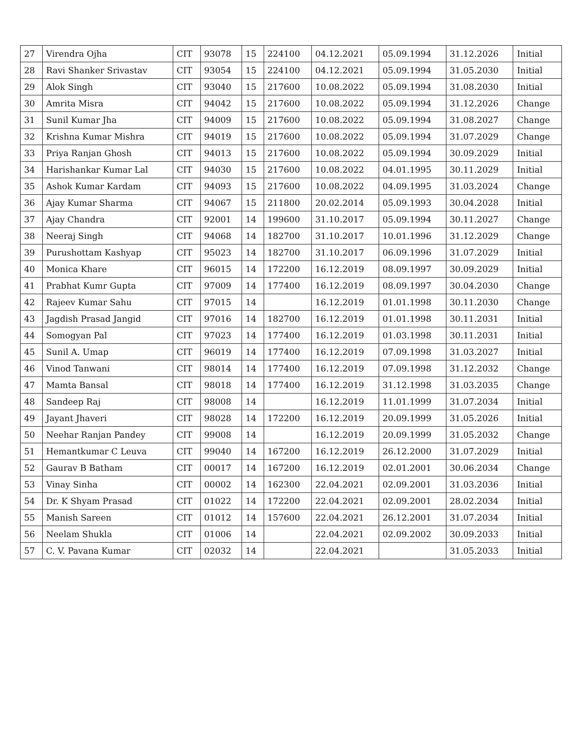| 27 | Virendra Ojha | CIT | 93078 | 15 | 224100 | 04.12.2021 | 05.09.1994 | 31.12.2026 | Initial |
| 28 | Ravi Shanker Srivastav | CIT | 93054 | 15 | 224100 | 04.12.2021 | 05.09.1994 | 31.05.2030 | Initial |
| 29 | Alok Singh | CIT | 93040 | 15 | 217600 | 10.08.2022 | 05.09.1994 | 31.08.2030 | Initial |
| 30 | Amrita Misra | CIT | 94042 | 15 | 217600 | 10.08.2022 | 05.09.1994 | 31.12.2026 | Change |
| 31 | Sunil Kumar Jha | CIT | 94009 | 15 | 217600 | 10.08.2022 | 05.09.1994 | 31.08.2027 | Change |
| 32 | Krishna Kumar Mishra | CIT | 94019 | 15 | 217600 | 10.08.2022 | 05.09.1994 | 31.07.2029 | Change |
| 33 | Priya Ranjan Ghosh | CIT | 94013 | 15 | 217600 | 10.08.2022 | 05.09.1994 | 30.09.2029 | Initial |
| 34 | Harishankar Kumar Lal | CIT | 94030 | 15 | 217600 | 10.08.2022 | 04.01.1995 | 30.11.2029 | Initial |
| 35 | Ashok Kumar Kardam | CIT | 94093 | 15 | 217600 | 10.08.2022 | 04.09.1995 | 31.03.2024 | Change |
| 36 | Ajay Kumar Sharma | CIT | 94067 | 15 | 211800 | 20.02.2014 | 05.09.1993 | 30.04.2028 | Initial |
| 37 | Ajay Chandra | CIT | 92001 | 14 | 199600 | 31.10.2017 | 05.09.1994 | 30.11.2027 | Change |
| 38 | Neeraj Singh | CIT | 94068 | 14 | 182700 | 31.10.2017 | 10.01.1996 | 31.12.2029 | Change |
| 39 | Purushottam Kashyap | CIT | 95023 | 14 | 182700 | 31.10.2017 | 06.09.1996 | 31.07.2029 | Initial |
| 40 | Monica Khare | CIT | 96015 | 14 | 172200 | 16.12.2019 | 08.09.1997 | 30.09.2029 | Initial |
| 41 | Prabhat Kumr Gupta | CIT | 97009 | 14 | 177400 | 16.12.2019 | 08.09.1997 | 30.04.2030 | Change |
| 42 | Rajeev Kumar Sahu | CIT | 97015 | 14 | | 16.12.2019 | 01.01.1998 | 30.11.2030 | Change |
| 43 | Jagdish Prasad Jangid | CIT | 97016 | 14 | 182700 | 16.12.2019 | 01.01.1998 | 30.11.2031 | Initial |
| 44 | Somogyan Pal | CIT | 97023 | 14 | 177400 | 16.12.2019 | 01.03.1998 | 30.11.2031 | Initial |
| 45 | Sunil A. Umap | CIT | 96019 | 14 | 177400 | 16.12.2019 | 07.09.1998 | 31.03.2027 | Initial |
| 46 | Vinod Tanwani | CIT | 98014 | 14 | 177400 | 16.12.2019 | 07.09.1998 | 31.12.2032 | Change |
| 47 | Mamta Bansal | CIT | 98018 | 14 | 177400 | 16.12.2019 | 31.12.1998 | 31.03.2035 | Change |
| 48 | Sandeep Raj | CIT | 98008 | 14 | | 16.12.2019 | 11.01.1999 | 31.07.2034 | Initial |
| 49 | Jayant Jhaveri | CIT | 98028 | 14 | 172200 | 16.12.2019 | 20.09.1999 | 31.05.2026 | Initial |
| 50 | Neehar Ranjan Pandey | CIT | 99008 | 14 | | 16.12.2019 | 20.09.1999 | 31.05.2032 | Change |
| 51 | Hemantkumar C Leuva | CIT | 99040 | 14 | 167200 | 16.12.2019 | 26.12.2000 | 31.07.2029 | Initial |
| 52 | Gaurav B Batham | CIT | 00017 | 14 | 167200 | 16.12.2019 | 02.01.2001 | 30.06.2034 | Change |
| 53 | Vinay Sinha | CIT | 00002 | 14 | 162300 | 22.04.2021 | 02.09.2001 | 31.03.2036 | Initial |
| 54 | Dr. K Shyam Prasad | CIT | 01022 | 14 | 172200 | 22.04.2021 | 02.09.2001 | 28.02.2034 | Initial |
| 55 | Manish Sareen | CIT | 01012 | 14 | 157600 | 22.04.2021 | 26.12.2001 | 31.07.2034 | Initial |
| 56 | Neelam Shukla | CIT | 01006 | 14 | | 22.04.2021 | 02.09.2002 | 30.09.2033 | Initial |
| 57 | C. V. Pavana Kumar | CIT | 02032 | 14 | | 22.04.2021 | | 31.05.2033 | Initial |